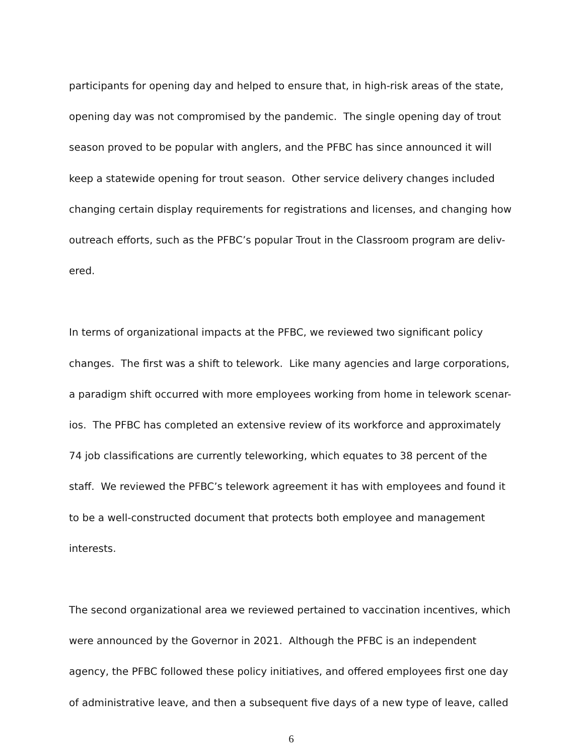participants for opening day and helped to ensure that, in high-risk areas of the state, opening day was not compromised by the pandemic. The single opening day of trout season proved to be popular with anglers, and the PFBC has since announced it will keep a statewide opening for trout season. Other service delivery changes included changing certain display requirements for registrations and licenses, and changing how outreach efforts, such as the PFBC’s popular Trout in the Classroom program are deliv-ered.
In terms of organizational impacts at the PFBC, we reviewed two significant policy changes. The first was a shift to telework. Like many agencies and large corporations, a paradigm shift occurred with more employees working from home in telework scenar-ios. The PFBC has completed an extensive review of its workforce and approximately 74 job classifications are currently teleworking, which equates to 38 percent of the staff. We reviewed the PFBC’s telework agreement it has with employees and found it to be a well-constructed document that protects both employee and management interests.
The second organizational area we reviewed pertained to vaccination incentives, which were announced by the Governor in 2021. Although the PFBC is an independent agency, the PFBC followed these policy initiatives, and offered employees first one day of administrative leave, and then a subsequent five days of a new type of leave, called
6